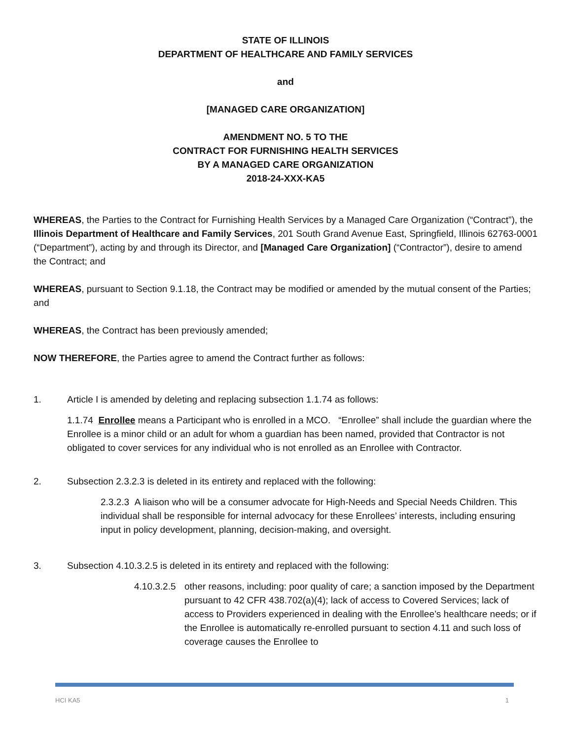STATE OF ILLINOIS
DEPARTMENT OF HEALTHCARE AND FAMILY SERVICES
and
[MANAGED CARE ORGANIZATION]
AMENDMENT NO. 5 TO THE
CONTRACT FOR FURNISHING HEALTH SERVICES
BY A MANAGED CARE ORGANIZATION
2018-24-XXX-KA5
WHEREAS, the Parties to the Contract for Furnishing Health Services by a Managed Care Organization (“Contract”), the Illinois Department of Healthcare and Family Services, 201 South Grand Avenue East, Springfield, Illinois 62763-0001 (“Department”), acting by and through its Director, and [Managed Care Organization] (“Contractor”), desire to amend the Contract; and
WHEREAS, pursuant to Section 9.1.18, the Contract may be modified or amended by the mutual consent of the Parties; and
WHEREAS, the Contract has been previously amended;
NOW THEREFORE, the Parties agree to amend the Contract further as follows:
1. Article I is amended by deleting and replacing subsection 1.1.74 as follows:
1.1.74 Enrollee means a Participant who is enrolled in a MCO. “Enrollee” shall include the guardian where the Enrollee is a minor child or an adult for whom a guardian has been named, provided that Contractor is not obligated to cover services for any individual who is not enrolled as an Enrollee with Contractor.
2. Subsection 2.3.2.3 is deleted in its entirety and replaced with the following:
2.3.2.3 A liaison who will be a consumer advocate for High-Needs and Special Needs Children. This individual shall be responsible for internal advocacy for these Enrollees’ interests, including ensuring input in policy development, planning, decision-making, and oversight.
3. Subsection 4.10.3.2.5 is deleted in its entirety and replaced with the following:
4.10.3.2.5 other reasons, including: poor quality of care; a sanction imposed by the Department pursuant to 42 CFR 438.702(a)(4); lack of access to Covered Services; lack of access to Providers experienced in dealing with the Enrollee’s healthcare needs; or if the Enrollee is automatically re-enrolled pursuant to section 4.11 and such loss of coverage causes the Enrollee to
HCI KA5 1